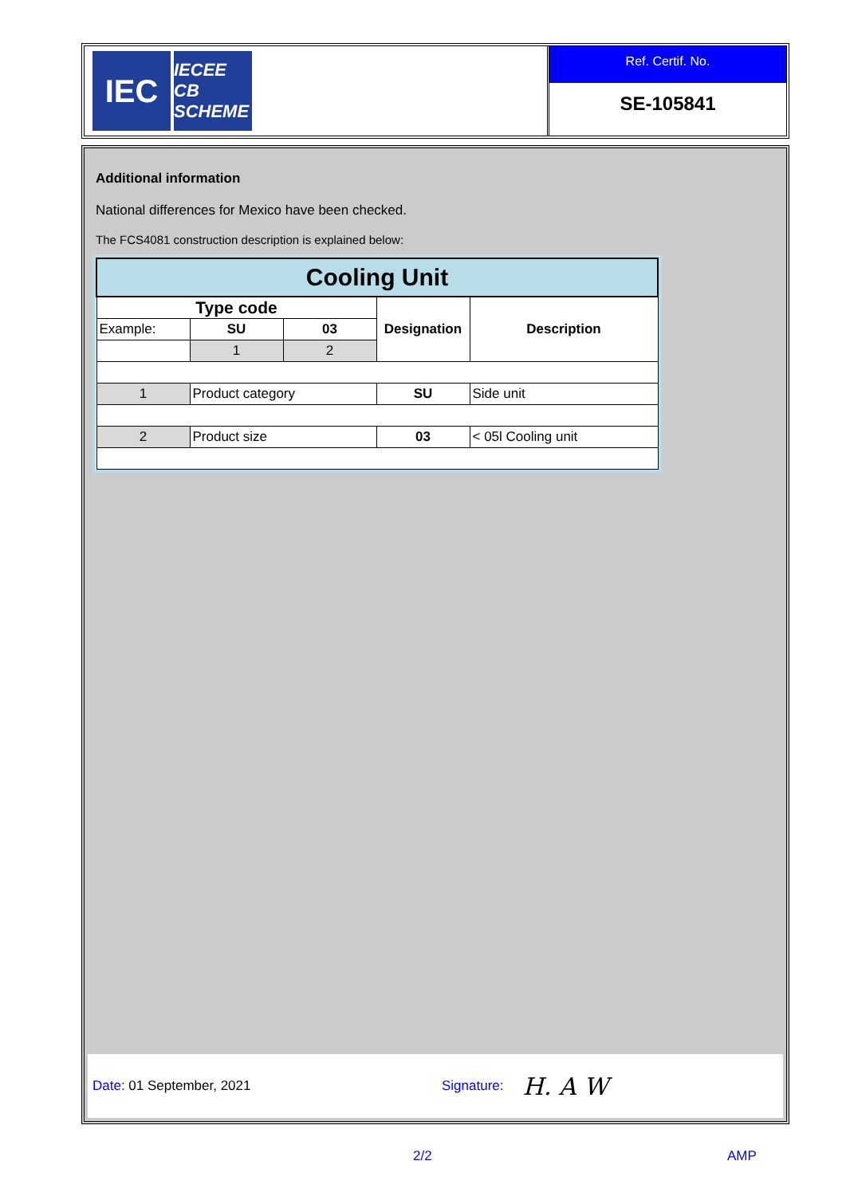IEC
IECEE
CB SCHEME
Ref. Certif. No.
SE-105841
Additional information
National differences for Mexico have been checked.
The FCS4081 construction description is explained below:
| Cooling Unit | | | | |
| --- | --- | --- | --- | --- |
| Type code | | | Designation | Description |
| Example: | SU | 03 | | |
| | 1 | 2 | | |
| 1 | Product category | | SU | Side unit |
| 2 | Product size | | 03 | < 05l Cooling unit |
Date: 01 September, 2021 Signature: H. A W
2/2 AMP